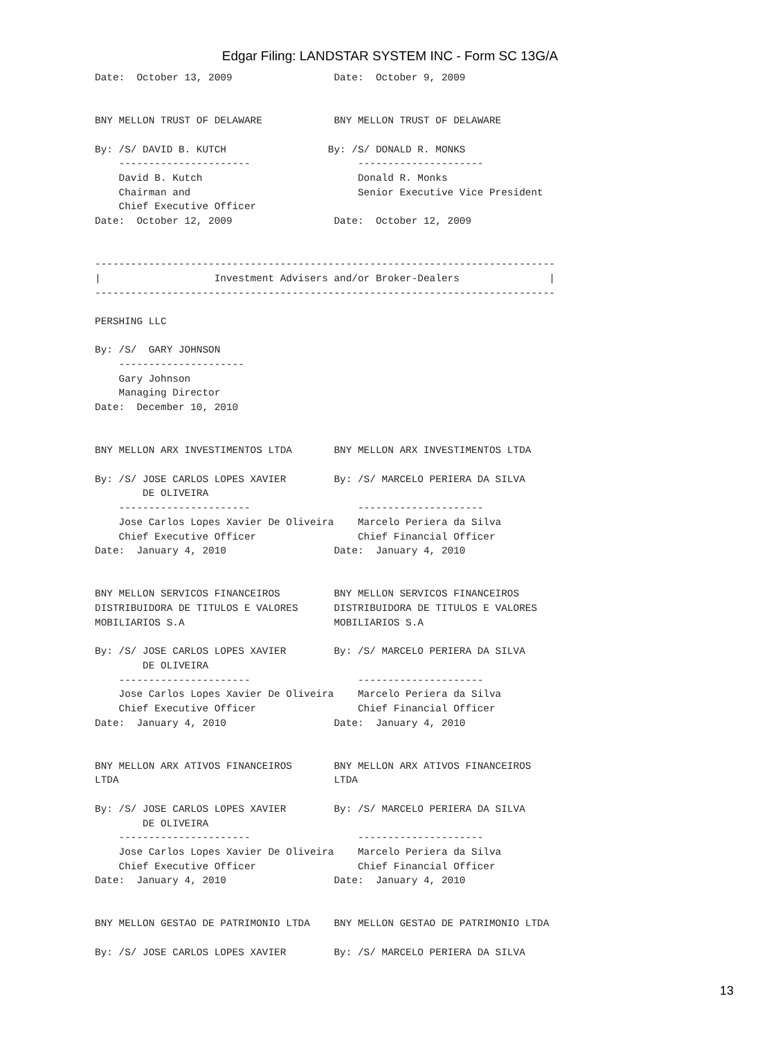Edgar Filing: LANDSTAR SYSTEM INC - Form SC 13G/A
Date:  October 13, 2009                 Date:  October 9, 2009


BNY MELLON TRUST OF DELAWARE            BNY MELLON TRUST OF DELAWARE

By: /S/ DAVID B. KUTCH                 By: /S/ DONALD R. MONKS
    ----------------------                  ---------------------
    David B. Kutch                          Donald R. Monks
    Chairman and                            Senior Executive Vice President
    Chief Executive Officer
Date:  October 12, 2009                 Date:  October 12, 2009


-----------------------------------------------------------------------------
|                   Investment Advisers and/or Broker-Dealers               |
-----------------------------------------------------------------------------

PERSHING LLC

By: /S/  GARY JOHNSON
    ---------------------
    Gary Johnson
    Managing Director
Date:  December 10, 2010


BNY MELLON ARX INVESTIMENTOS LTDA       BNY MELLON ARX INVESTIMENTOS LTDA

By: /S/ JOSE CARLOS LOPES XAVIER        By: /S/ MARCELO PERIERA DA SILVA
        DE OLIVEIRA
    ----------------------                  ---------------------
    Jose Carlos Lopes Xavier De Oliveira    Marcelo Periera da Silva
    Chief Executive Officer                 Chief Financial Officer
Date:  January 4, 2010                  Date:  January 4, 2010


BNY MELLON SERVICOS FINANCEIROS         BNY MELLON SERVICOS FINANCEIROS
DISTRIBUIDORA DE TITULOS E VALORES      DISTRIBUIDORA DE TITULOS E VALORES
MOBILIARIOS S.A                         MOBILIARIOS S.A

By: /S/ JOSE CARLOS LOPES XAVIER        By: /S/ MARCELO PERIERA DA SILVA
        DE OLIVEIRA
    ----------------------                  ---------------------
    Jose Carlos Lopes Xavier De Oliveira    Marcelo Periera da Silva
    Chief Executive Officer                 Chief Financial Officer
Date:  January 4, 2010                  Date:  January 4, 2010


BNY MELLON ARX ATIVOS FINANCEIROS       BNY MELLON ARX ATIVOS FINANCEIROS
LTDA                                    LTDA

By: /S/ JOSE CARLOS LOPES XAVIER        By: /S/ MARCELO PERIERA DA SILVA
        DE OLIVEIRA
    ----------------------                  ---------------------
    Jose Carlos Lopes Xavier De Oliveira    Marcelo Periera da Silva
    Chief Executive Officer                 Chief Financial Officer
Date:  January 4, 2010                  Date:  January 4, 2010


BNY MELLON GESTAO DE PATRIMONIO LTDA    BNY MELLON GESTAO DE PATRIMONIO LTDA

By: /S/ JOSE CARLOS LOPES XAVIER        By: /S/ MARCELO PERIERA DA SILVA
13